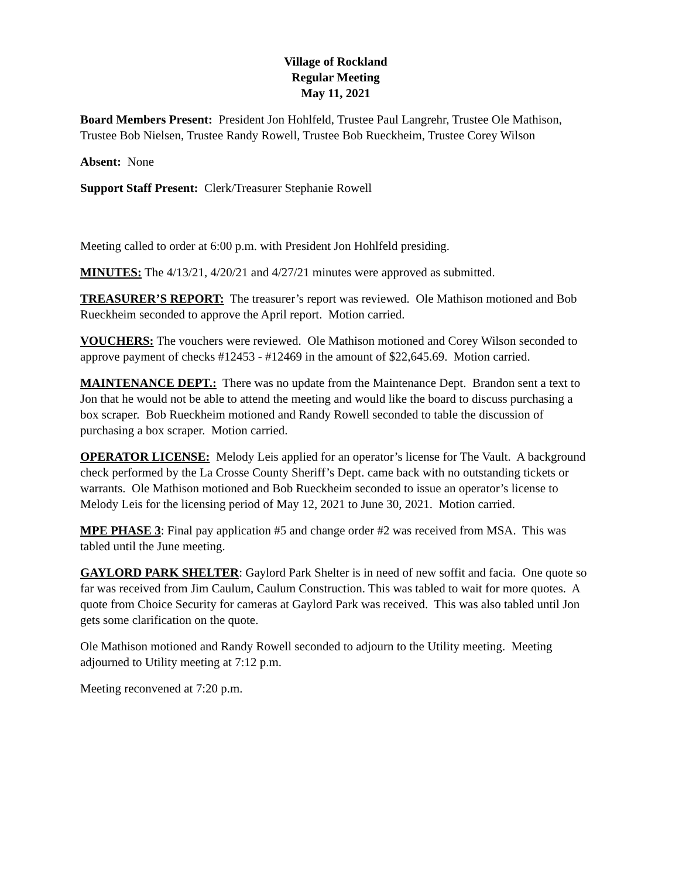Village of Rockland
Regular Meeting
May 11, 2021
Board Members Present: President Jon Hohlfeld, Trustee Paul Langrehr, Trustee Ole Mathison, Trustee Bob Nielsen, Trustee Randy Rowell, Trustee Bob Rueckheim, Trustee Corey Wilson
Absent: None
Support Staff Present: Clerk/Treasurer Stephanie Rowell
Meeting called to order at 6:00 p.m. with President Jon Hohlfeld presiding.
MINUTES: The 4/13/21, 4/20/21 and 4/27/21 minutes were approved as submitted.
TREASURER’S REPORT: The treasurer’s report was reviewed. Ole Mathison motioned and Bob Rueckheim seconded to approve the April report. Motion carried.
VOUCHERS: The vouchers were reviewed. Ole Mathison motioned and Corey Wilson seconded to approve payment of checks #12453 - #12469 in the amount of $22,645.69. Motion carried.
MAINTENANCE DEPT.: There was no update from the Maintenance Dept. Brandon sent a text to Jon that he would not be able to attend the meeting and would like the board to discuss purchasing a box scraper. Bob Rueckheim motioned and Randy Rowell seconded to table the discussion of purchasing a box scraper. Motion carried.
OPERATOR LICENSE: Melody Leis applied for an operator’s license for The Vault. A background check performed by the La Crosse County Sheriff’s Dept. came back with no outstanding tickets or warrants. Ole Mathison motioned and Bob Rueckheim seconded to issue an operator’s license to Melody Leis for the licensing period of May 12, 2021 to June 30, 2021. Motion carried.
MPE PHASE 3: Final pay application #5 and change order #2 was received from MSA. This was tabled until the June meeting.
GAYLORD PARK SHELTER: Gaylord Park Shelter is in need of new soffit and facia. One quote so far was received from Jim Caulum, Caulum Construction. This was tabled to wait for more quotes. A quote from Choice Security for cameras at Gaylord Park was received. This was also tabled until Jon gets some clarification on the quote.
Ole Mathison motioned and Randy Rowell seconded to adjourn to the Utility meeting. Meeting adjourned to Utility meeting at 7:12 p.m.
Meeting reconvened at 7:20 p.m.